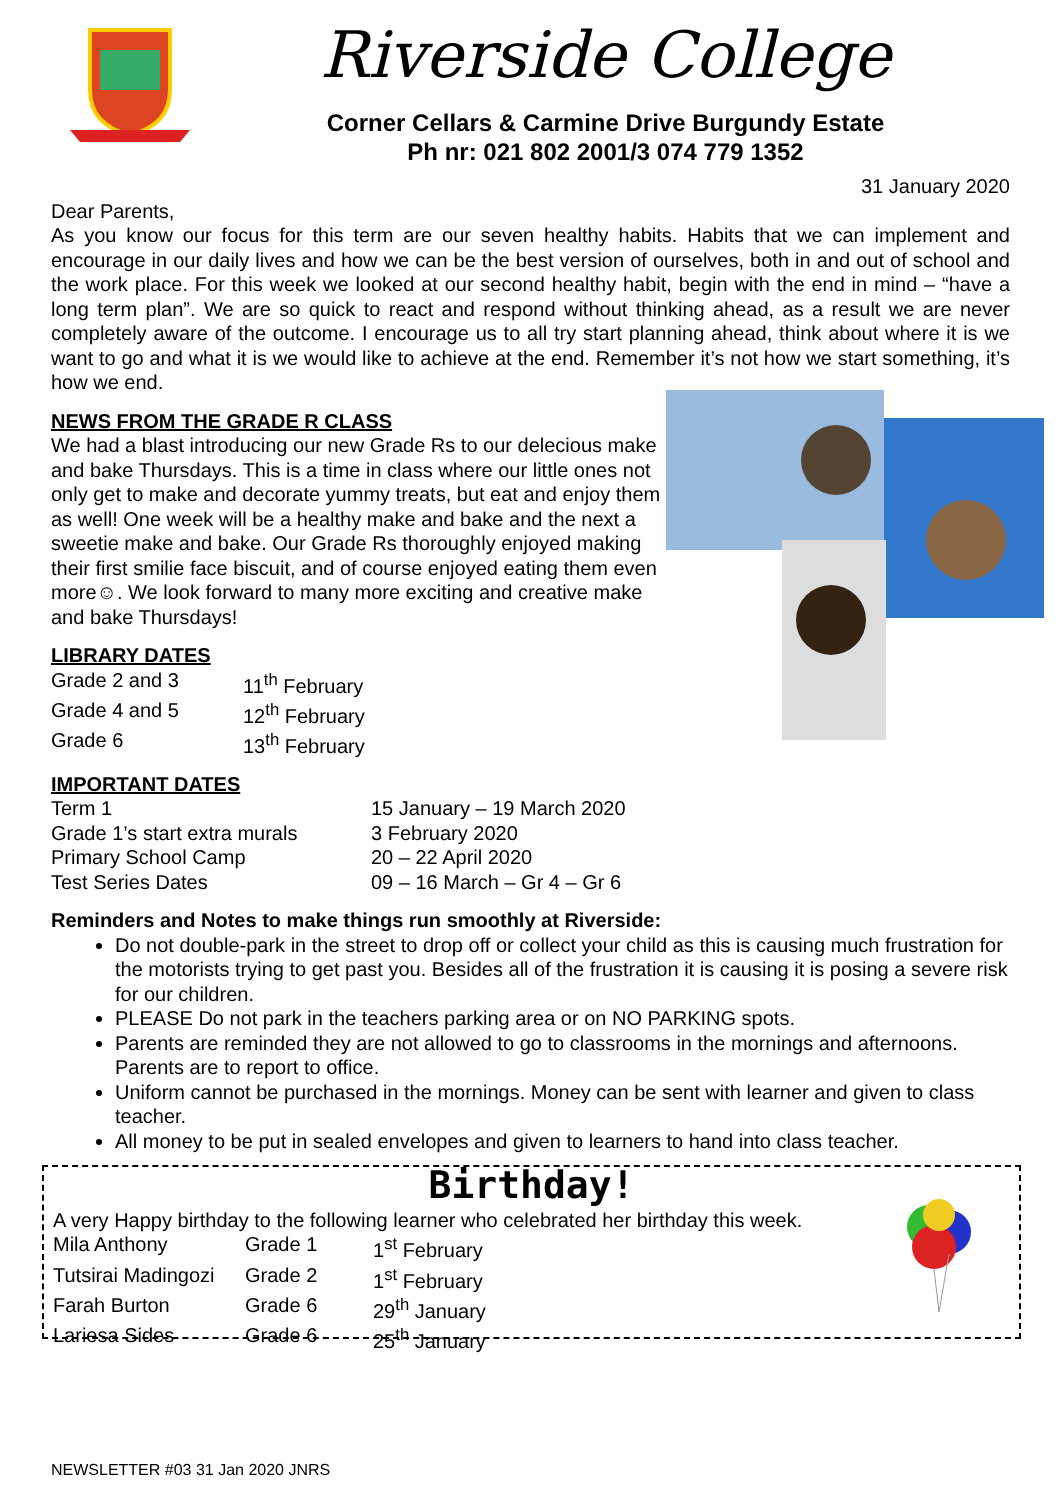Riverside College
Corner Cellars & Carmine Drive Burgundy Estate
Ph nr: 021 802 2001/3 074 779 1352
31 January 2020
Dear Parents,
As you know our focus for this term are our seven healthy habits. Habits that we can implement and encourage in our daily lives and how we can be the best version of ourselves, both in and out of school and the work place. For this week we looked at our second healthy habit, begin with the end in mind – “have a long term plan”. We are so quick to react and respond without thinking ahead, as a result we are never completely aware of the outcome. I encourage us to all try start planning ahead, think about where it is we want to go and what it is we would like to achieve at the end. Remember it’s not how we start something, it’s how we end.
NEWS FROM THE GRADE R CLASS
We had a blast introducing our new Grade Rs to our delecious make and bake Thursdays. This is a time in class where our little ones not only get to make and decorate yummy treats, but eat and enjoy them as well! One week will be a healthy make and bake and the next a sweetie make and bake. Our Grade Rs thoroughly enjoyed making their first smilie face biscuit, and of course enjoyed eating them even more☺. We look forward to many more exciting and creative make and bake Thursdays!
LIBRARY DATES
| Grade 2 and 3 | 11<sup>th</sup> February |
| Grade 4 and 5 | 12<sup>th</sup> February |
| Grade 6 | 13<sup>th</sup> February |
IMPORTANT DATES
| Term 1 | 15 January – 19 March 2020 |
| Grade 1’s start extra murals | 3 February 2020 |
| Primary School Camp | 20 – 22 April 2020 |
| Test Series Dates | 09 – 16 March – Gr 4 – Gr 6 |
Reminders and Notes to make things run smoothly at Riverside:
Do not double-park in the street to drop off or collect your child as this is causing much frustration for the motorists trying to get past you. Besides all of the frustration it is causing it is posing a severe risk for our children.
PLEASE Do not park in the teachers parking area or on NO PARKING spots.
Parents are reminded they are not allowed to go to classrooms in the mornings and afternoons. Parents are to report to office.
Uniform cannot be purchased in the mornings. Money can be sent with learner and given to class teacher.
All money to be put in sealed envelopes and given to learners to hand into class teacher.
Birthday!
A very Happy birthday to the following learner who celebrated her birthday this week.
| Mila Anthony | Grade 1 | 1<sup>st</sup> February |
| Tutsirai Madingozi | Grade 2 | 1<sup>st</sup> February |
| Farah Burton | Grade 6 | 29<sup>th</sup> January |
| Lariesa Sides | Grade 6 | 25<sup>th</sup> January |
NEWSLETTER #03 31 Jan 2020 JNRS